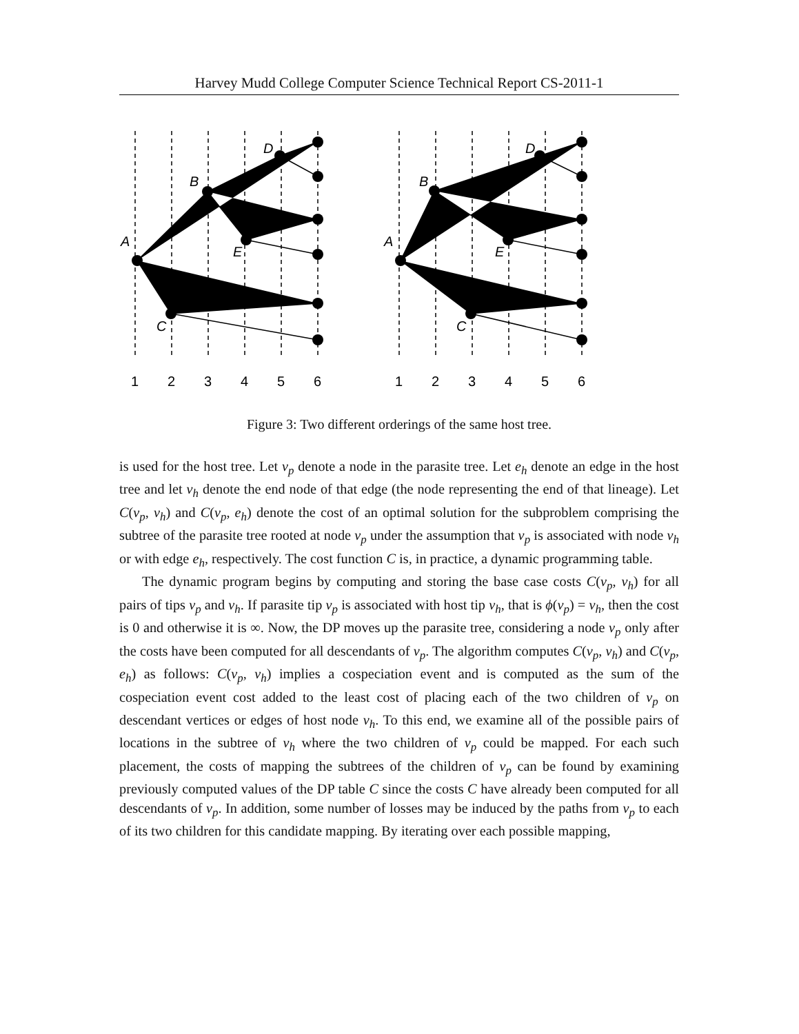Harvey Mudd College Computer Science Technical Report CS-2011-1
A
B
D
E
C
A
B
D
E
C
1
2
3
4
5
6
1
2
3
4
5
6
Figure 3: Two different orderings of the same host tree.
is used for the host tree. Let v<sub>p</sub> denote a node in the parasite tree. Let e<sub>h</sub> denote an edge in the host tree and let v<sub>h</sub> denote the end node of that edge (the node representing the end of that lineage). Let C(v<sub>p</sub>, v<sub>h</sub>) and C(v<sub>p</sub>, e<sub>h</sub>) denote the cost of an optimal solution for the subproblem comprising the subtree of the parasite tree rooted at node v<sub>p</sub> under the assumption that v<sub>p</sub> is associated with node v<sub>h</sub> or with edge e<sub>h</sub>, respectively. The cost function C is, in practice, a dynamic programming table.
The dynamic program begins by computing and storing the base case costs C(v<sub>p</sub>, v<sub>h</sub>) for all pairs of tips v<sub>p</sub> and v<sub>h</sub>. If parasite tip v<sub>p</sub> is associated with host tip v<sub>h</sub>, that is ϕ(v<sub>p</sub>) = v<sub>h</sub>, then the cost is 0 and otherwise it is ∞. Now, the DP moves up the parasite tree, considering a node v<sub>p</sub> only after the costs have been computed for all descendants of v<sub>p</sub>. The algorithm computes C(v<sub>p</sub>, v<sub>h</sub>) and C(v<sub>p</sub>, e<sub>h</sub>) as follows: C(v<sub>p</sub>, v<sub>h</sub>) implies a cospeciation event and is computed as the sum of the cospeciation event cost added to the least cost of placing each of the two children of v<sub>p</sub> on descendant vertices or edges of host node v<sub>h</sub>. To this end, we examine all of the possible pairs of locations in the subtree of v<sub>h</sub> where the two children of v<sub>p</sub> could be mapped. For each such placement, the costs of mapping the subtrees of the children of v<sub>p</sub> can be found by examining previously computed values of the DP table C since the costs C have already been computed for all descendants of v<sub>p</sub>. In addition, some number of losses may be induced by the paths from v<sub>p</sub> to each of its two children for this candidate mapping. By iterating over each possible mapping,